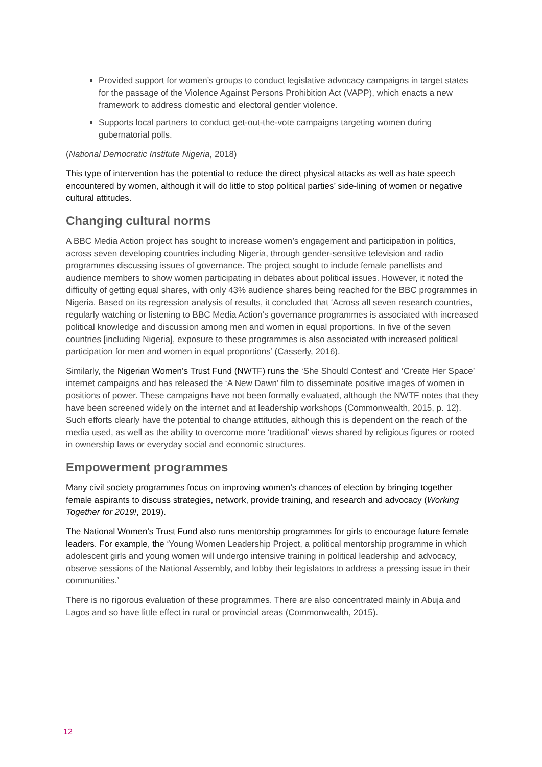Provided support for women’s groups to conduct legislative advocacy campaigns in target states for the passage of the Violence Against Persons Prohibition Act (VAPP), which enacts a new framework to address domestic and electoral gender violence.
Supports local partners to conduct get-out-the-vote campaigns targeting women during gubernatorial polls.
(National Democratic Institute Nigeria, 2018)
This type of intervention has the potential to reduce the direct physical attacks as well as hate speech encountered by women, although it will do little to stop political parties’ side-lining of women or negative cultural attitudes.
Changing cultural norms
A BBC Media Action project has sought to increase women’s engagement and participation in politics, across seven developing countries including Nigeria, through gender-sensitive television and radio programmes discussing issues of governance. The project sought to include female panellists and audience members to show women participating in debates about political issues. However, it noted the difficulty of getting equal shares, with only 43% audience shares being reached for the BBC programmes in Nigeria. Based on its regression analysis of results, it concluded that ‘Across all seven research countries, regularly watching or listening to BBC Media Action’s governance programmes is associated with increased political knowledge and discussion among men and women in equal proportions. In five of the seven countries [including Nigeria], exposure to these programmes is also associated with increased political participation for men and women in equal proportions’ (Casserly, 2016).
Similarly, the Nigerian Women’s Trust Fund (NWTF) runs the ‘She Should Contest’ and ‘Create Her Space’ internet campaigns and has released the ‘A New Dawn’ film to disseminate positive images of women in positions of power. These campaigns have not been formally evaluated, although the NWTF notes that they have been screened widely on the internet and at leadership workshops (Commonwealth, 2015, p. 12). Such efforts clearly have the potential to change attitudes, although this is dependent on the reach of the media used, as well as the ability to overcome more ‘traditional’ views shared by religious figures or rooted in ownership laws or everyday social and economic structures.
Empowerment programmes
Many civil society programmes focus on improving women’s chances of election by bringing together female aspirants to discuss strategies, network, provide training, and research and advocacy (Working Together for 2019!, 2019).
The National Women’s Trust Fund also runs mentorship programmes for girls to encourage future female leaders. For example, the ‘Young Women Leadership Project, a political mentorship programme in which adolescent girls and young women will undergo intensive training in political leadership and advocacy, observe sessions of the National Assembly, and lobby their legislators to address a pressing issue in their communities.’
There is no rigorous evaluation of these programmes. There are also concentrated mainly in Abuja and Lagos and so have little effect in rural or provincial areas (Commonwealth, 2015).
12